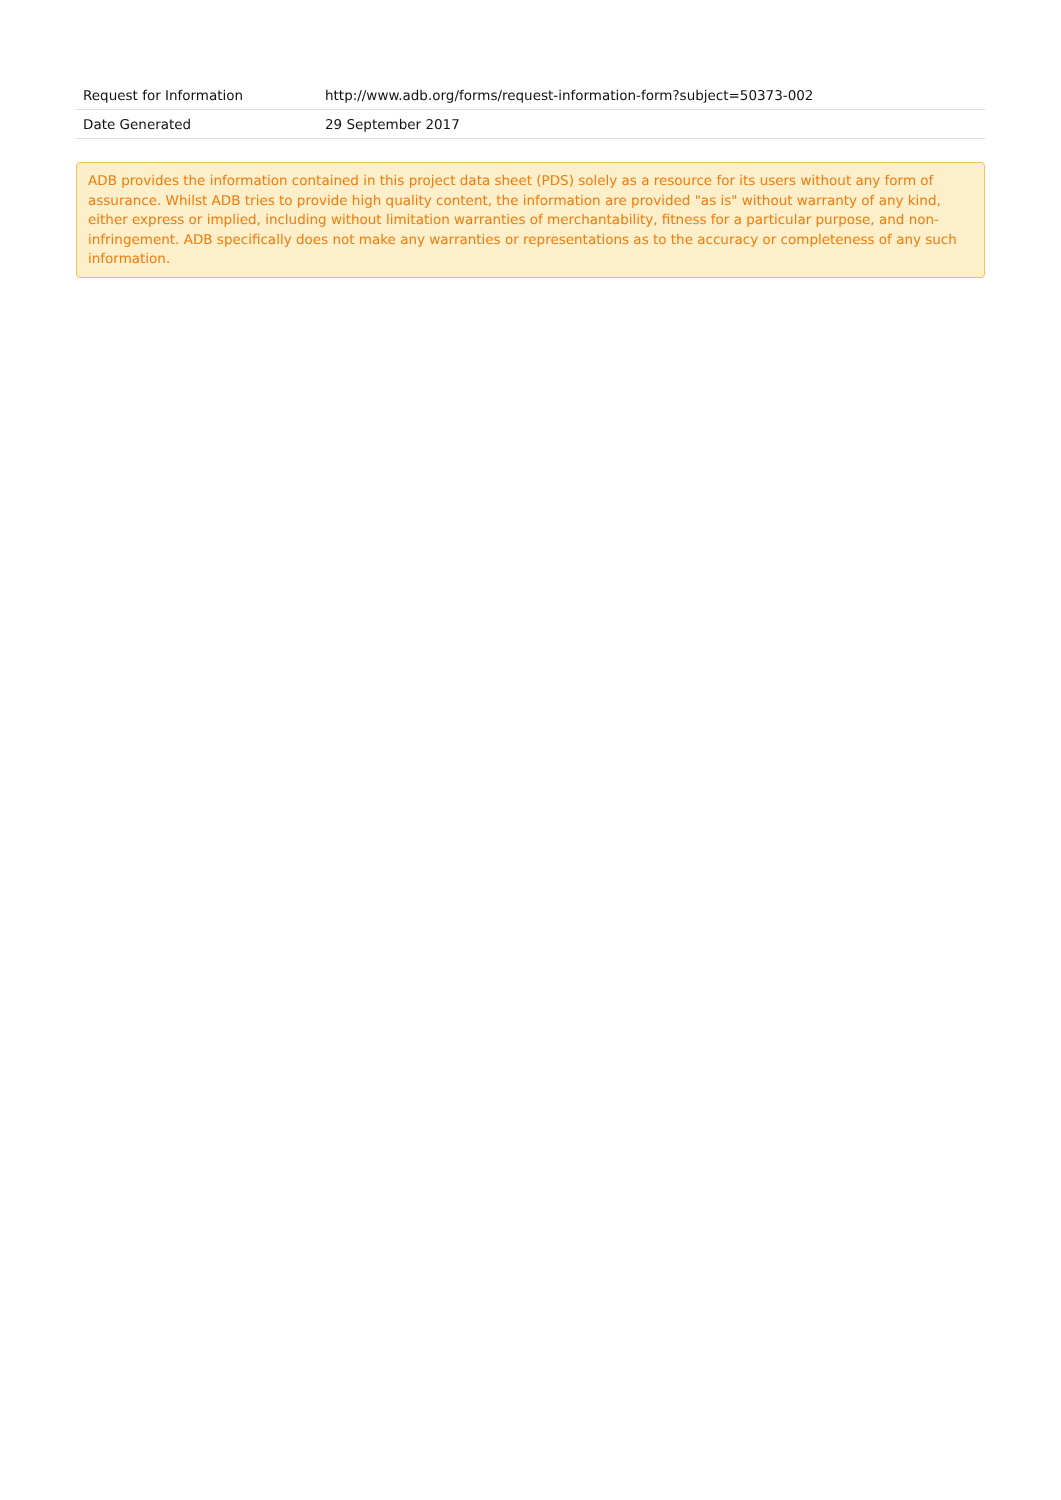| Request for Information | http://www.adb.org/forms/request-information-form?subject=50373-002 |
| Date Generated | 29 September 2017 |
ADB provides the information contained in this project data sheet (PDS) solely as a resource for its users without any form of assurance. Whilst ADB tries to provide high quality content, the information are provided "as is" without warranty of any kind, either express or implied, including without limitation warranties of merchantability, fitness for a particular purpose, and non-infringement. ADB specifically does not make any warranties or representations as to the accuracy or completeness of any such information.